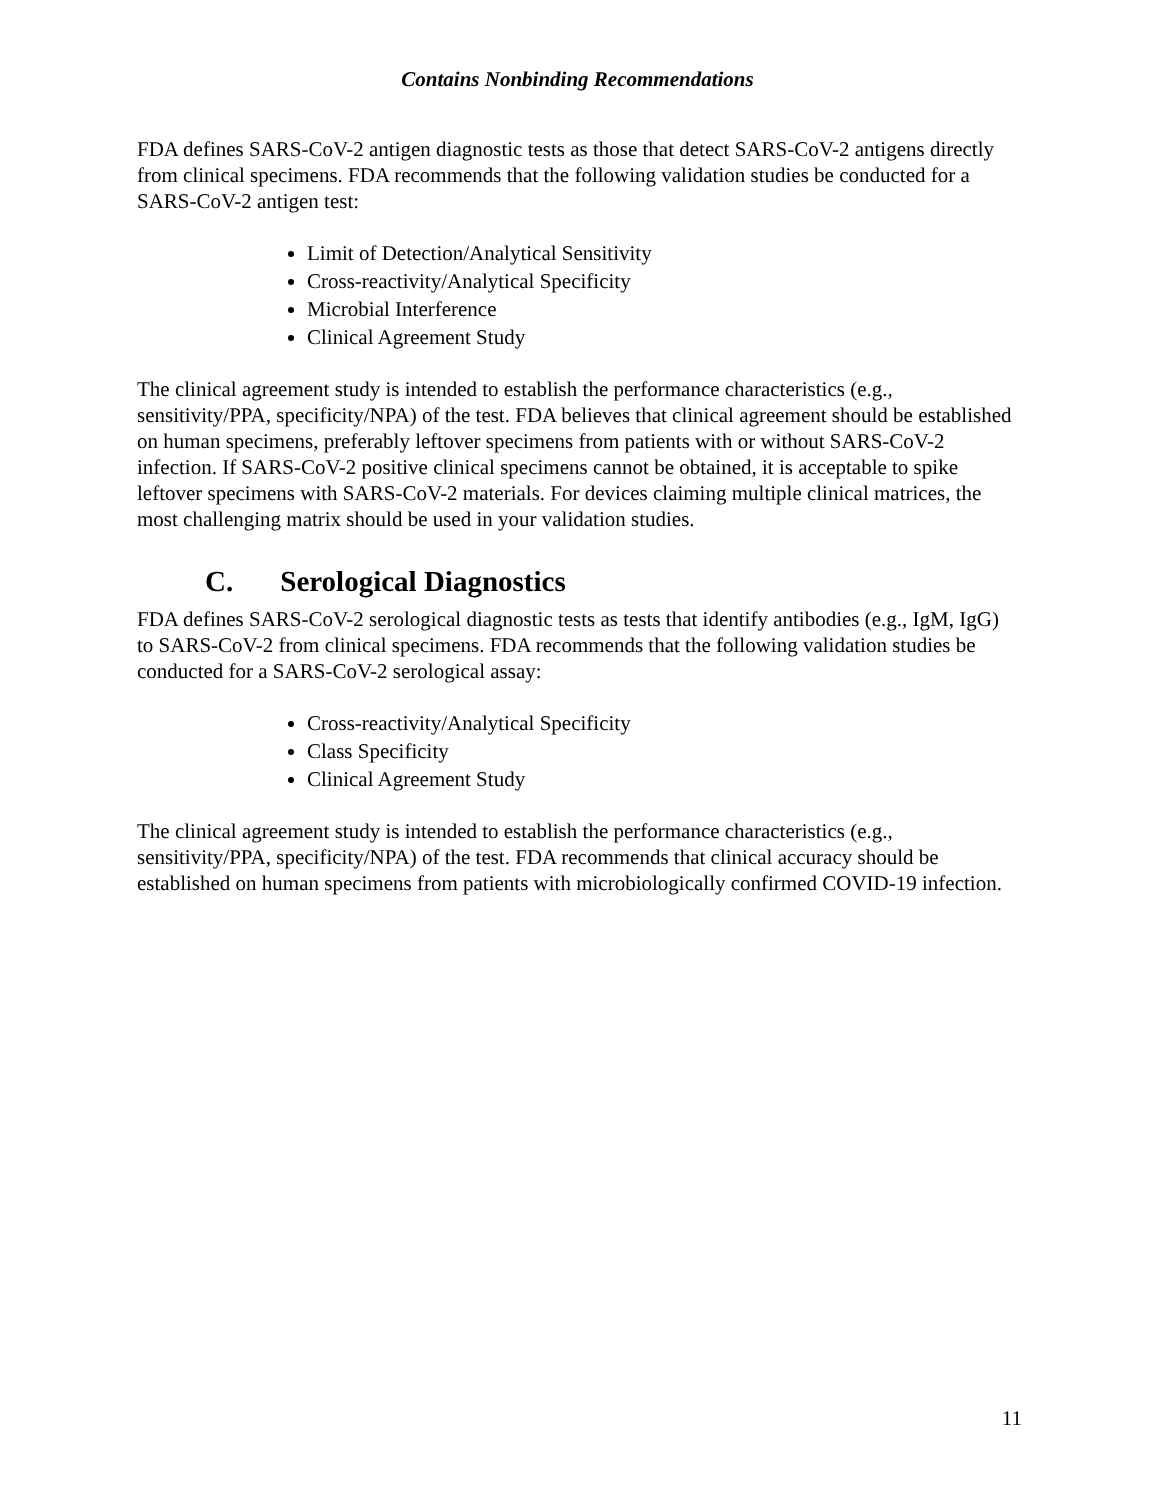Contains Nonbinding Recommendations
FDA defines SARS-CoV-2 antigen diagnostic tests as those that detect SARS-CoV-2 antigens directly from clinical specimens. FDA recommends that the following validation studies be conducted for a SARS-CoV-2 antigen test:
Limit of Detection/Analytical Sensitivity
Cross-reactivity/Analytical Specificity
Microbial Interference
Clinical Agreement Study
The clinical agreement study is intended to establish the performance characteristics (e.g., sensitivity/PPA, specificity/NPA) of the test. FDA believes that clinical agreement should be established on human specimens, preferably leftover specimens from patients with or without SARS-CoV-2 infection. If SARS-CoV-2 positive clinical specimens cannot be obtained, it is acceptable to spike leftover specimens with SARS-CoV-2 materials. For devices claiming multiple clinical matrices, the most challenging matrix should be used in your validation studies.
C. Serological Diagnostics
FDA defines SARS-CoV-2 serological diagnostic tests as tests that identify antibodies (e.g., IgM, IgG) to SARS-CoV-2 from clinical specimens. FDA recommends that the following validation studies be conducted for a SARS-CoV-2 serological assay:
Cross-reactivity/Analytical Specificity
Class Specificity
Clinical Agreement Study
The clinical agreement study is intended to establish the performance characteristics (e.g., sensitivity/PPA, specificity/NPA) of the test. FDA recommends that clinical accuracy should be established on human specimens from patients with microbiologically confirmed COVID-19 infection.
11